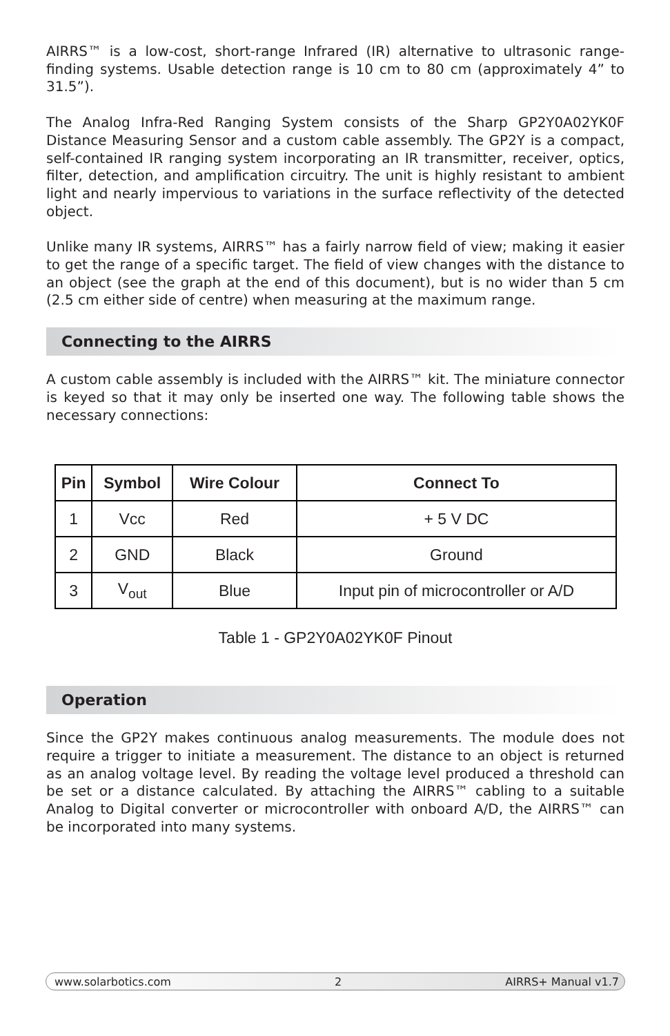AIRRS™ is a low-cost, short-range Infrared (IR) alternative to ultrasonic range-finding systems. Usable detection range is 10 cm to 80 cm (approximately 4” to 31.5”).
The Analog Infra-Red Ranging System consists of the Sharp GP2Y0A02YK0F Distance Measuring Sensor and a custom cable assembly. The GP2Y is a compact, self-contained IR ranging system incorporating an IR transmitter, receiver, optics, filter, detection, and amplification circuitry. The unit is highly resistant to ambient light and nearly impervious to variations in the surface reflectivity of the detected object.
Unlike many IR systems, AIRRS™ has a fairly narrow field of view; making it easier to get the range of a specific target. The field of view changes with the distance to an object (see the graph at the end of this document), but is no wider than 5 cm (2.5 cm either side of centre) when measuring at the maximum range.
Connecting to the AIRRS
A custom cable assembly is included with the AIRRS™ kit. The miniature connector is keyed so that it may only be inserted one way. The following table shows the necessary connections:
| Pin | Symbol | Wire Colour | Connect To |
| --- | --- | --- | --- |
| 1 | Vcc | Red | + 5 V DC |
| 2 | GND | Black | Ground |
| 3 | V<sub>out</sub> | Blue | Input pin of microcontroller or A/D |
Table 1 - GP2Y0A02YK0F Pinout
Operation
Since the GP2Y makes continuous analog measurements. The module does not require a trigger to initiate a measurement. The distance to an object is returned as an analog voltage level. By reading the voltage level produced a threshold can be set or a distance calculated. By attaching the AIRRS™ cabling to a suitable Analog to Digital converter or microcontroller with onboard A/D, the AIRRS™ can be incorporated into many systems.
www.solarbotics.com 2 AIRRS+ Manual v1.7